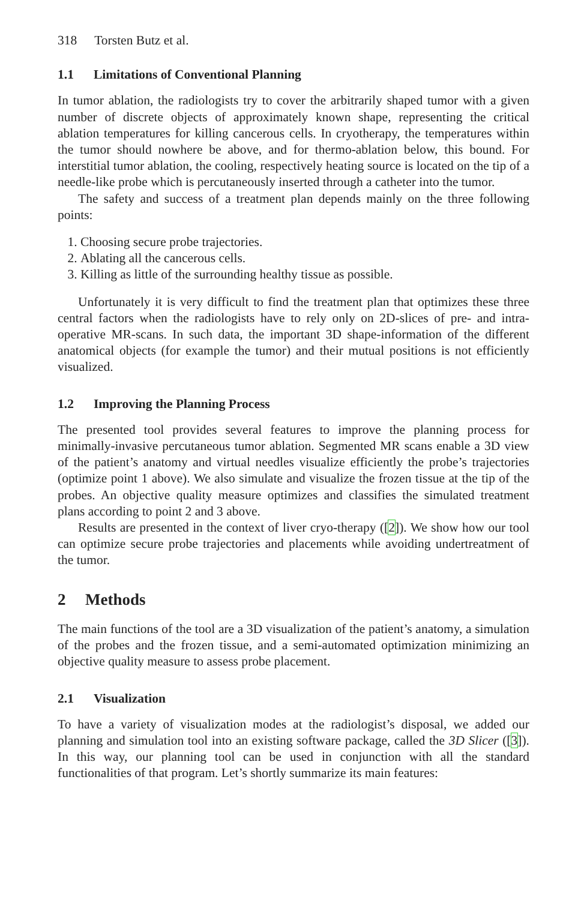318 Torsten Butz et al.
1.1 Limitations of Conventional Planning
In tumor ablation, the radiologists try to cover the arbitrarily shaped tumor with a given number of discrete objects of approximately known shape, representing the critical ablation temperatures for killing cancerous cells. In cryotherapy, the temperatures within the tumor should nowhere be above, and for thermo-ablation below, this bound. For interstitial tumor ablation, the cooling, respectively heating source is located on the tip of a needle-like probe which is percutaneously inserted through a catheter into the tumor.
The safety and success of a treatment plan depends mainly on the three following points:
1. Choosing secure probe trajectories.
2. Ablating all the cancerous cells.
3. Killing as little of the surrounding healthy tissue as possible.
Unfortunately it is very difficult to find the treatment plan that optimizes these three central factors when the radiologists have to rely only on 2D-slices of pre- and intra-operative MR-scans. In such data, the important 3D shape-information of the different anatomical objects (for example the tumor) and their mutual positions is not efficiently visualized.
1.2 Improving the Planning Process
The presented tool provides several features to improve the planning process for minimally-invasive percutaneous tumor ablation. Segmented MR scans enable a 3D view of the patient’s anatomy and virtual needles visualize efficiently the probe’s trajectories (optimize point 1 above). We also simulate and visualize the frozen tissue at the tip of the probes. An objective quality measure optimizes and classifies the simulated treatment plans according to point 2 and 3 above.
Results are presented in the context of liver cryo-therapy ([2]). We show how our tool can optimize secure probe trajectories and placements while avoiding undertreatment of the tumor.
2 Methods
The main functions of the tool are a 3D visualization of the patient’s anatomy, a simulation of the probes and the frozen tissue, and a semi-automated optimization minimizing an objective quality measure to assess probe placement.
2.1 Visualization
To have a variety of visualization modes at the radiologist’s disposal, we added our planning and simulation tool into an existing software package, called the 3D Slicer ([3]). In this way, our planning tool can be used in conjunction with all the standard functionalities of that program. Let’s shortly summarize its main features: